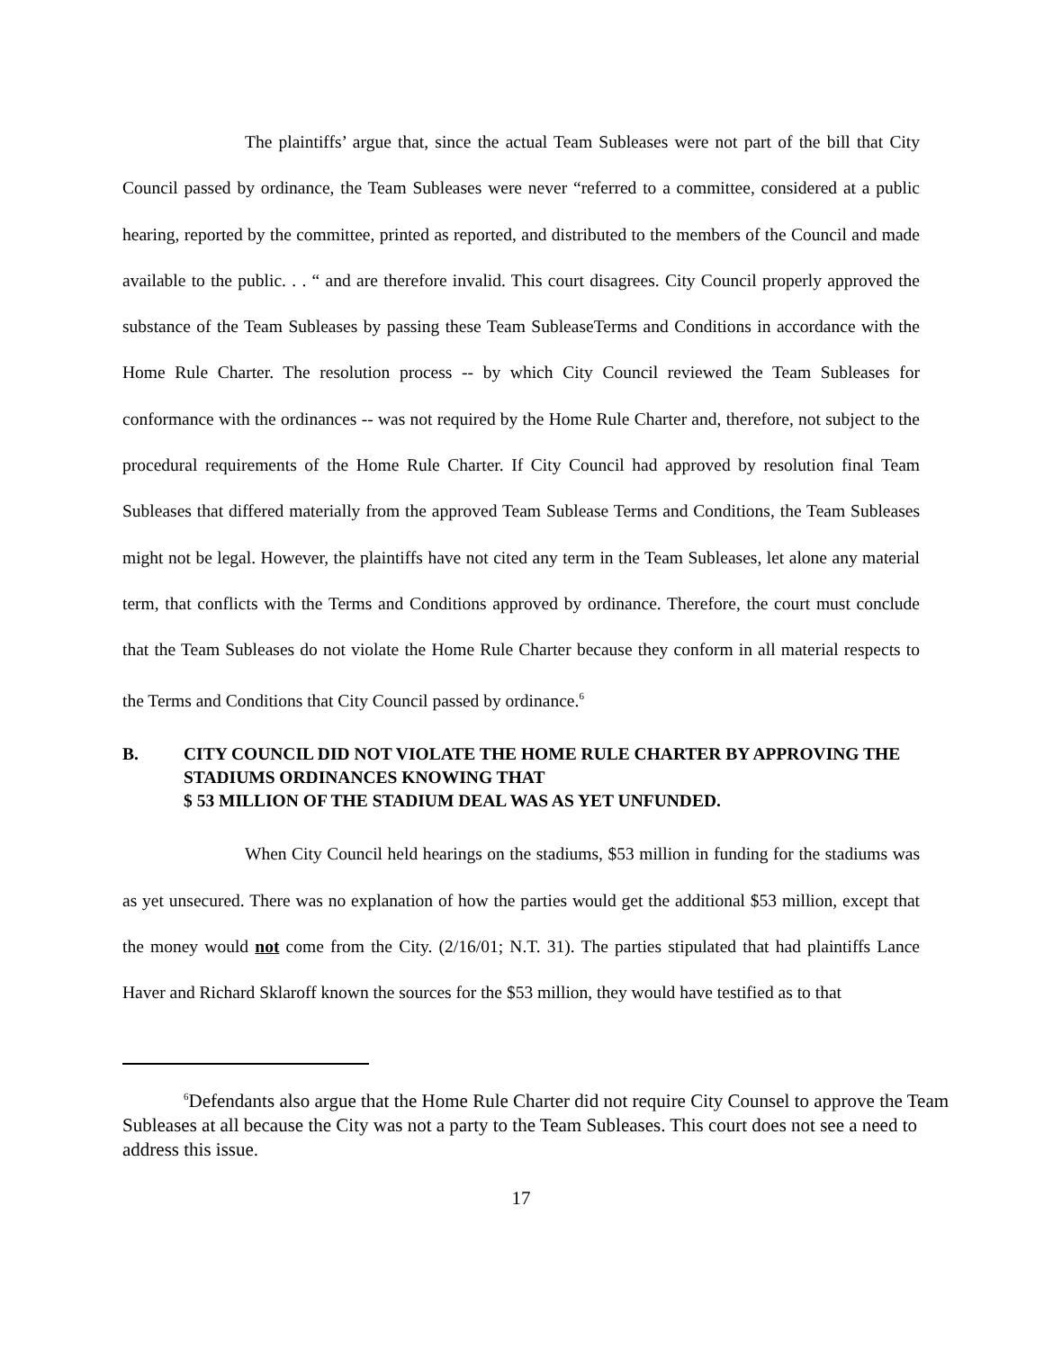The plaintiffs’ argue that, since the actual Team Subleases were not part of the bill that City Council passed by ordinance, the Team Subleases were never “referred to a committee, considered at a public hearing, reported by the committee, printed as reported, and distributed to the members of the Council and made available to the public. . . “ and are therefore invalid. This court disagrees. City Council properly approved the substance of the Team Subleases by passing these Team SubleaseTerms and Conditions in accordance with the Home Rule Charter. The resolution process -- by which City Council reviewed the Team Subleases for conformance with the ordinances -- was not required by the Home Rule Charter and, therefore, not subject to the procedural requirements of the Home Rule Charter. If City Council had approved by resolution final Team Subleases that differed materially from the approved Team Sublease Terms and Conditions, the Team Subleases might not be legal. However, the plaintiffs have not cited any term in the Team Subleases, let alone any material term, that conflicts with the Terms and Conditions approved by ordinance. Therefore, the court must conclude that the Team Subleases do not violate the Home Rule Charter because they conform in all material respects to the Terms and Conditions that City Council passed by ordinance.<sup>6</sup>
B. CITY COUNCIL DID NOT VIOLATE THE HOME RULE CHARTER BY APPROVING THE STADIUMS ORDINANCES KNOWING THAT
$ 53 MILLION OF THE STADIUM DEAL WAS AS YET UNFUNDED.
When City Council held hearings on the stadiums, $53 million in funding for the stadiums was as yet unsecured. There was no explanation of how the parties would get the additional $53 million, except that the money would not come from the City. (2/16/01; N.T. 31). The parties stipulated that had plaintiffs Lance Haver and Richard Sklaroff known the sources for the $53 million, they would have testified as to that
<sup>6</sup> Defendants also argue that the Home Rule Charter did not require City Counsel to approve the Team Subleases at all because the City was not a party to the Team Subleases. This court does not see a need to address this issue.
17